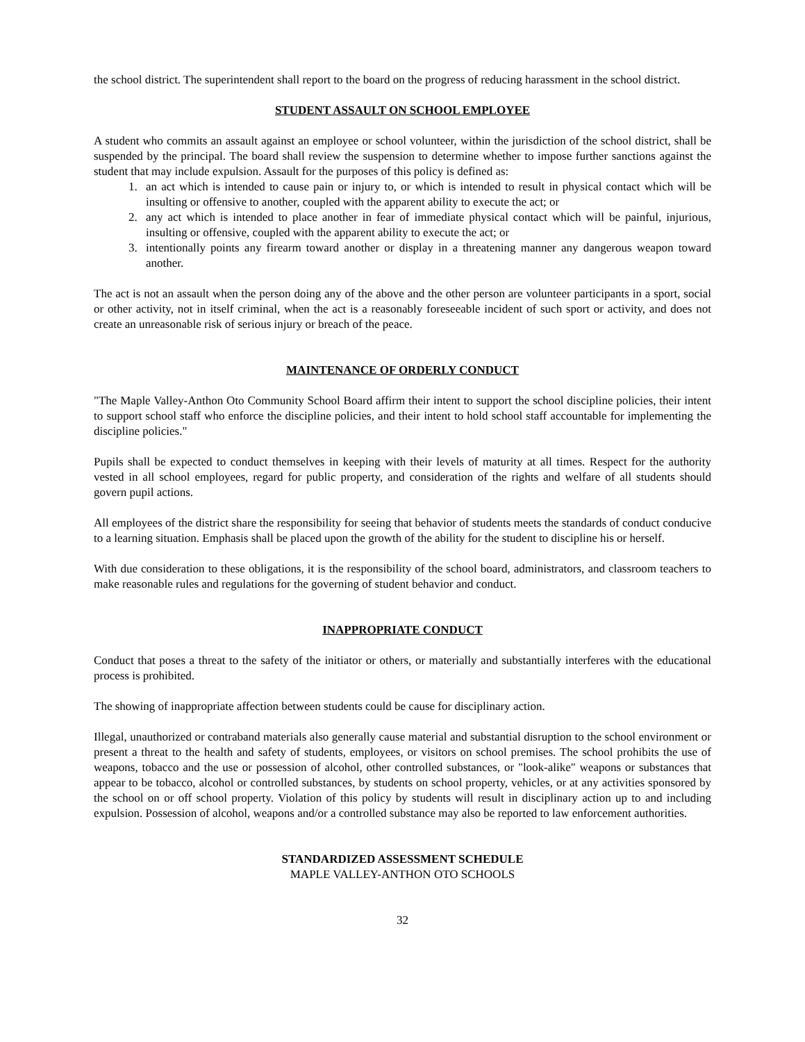the school district. The superintendent shall report to the board on the progress of reducing harassment in the school district.
STUDENT ASSAULT ON SCHOOL EMPLOYEE
A student who commits an assault against an employee or school volunteer, within the jurisdiction of the school district, shall be suspended by the principal. The board shall review the suspension to determine whether to impose further sanctions against the student that may include expulsion. Assault for the purposes of this policy is defined as:
1. an act which is intended to cause pain or injury to, or which is intended to result in physical contact which will be insulting or offensive to another, coupled with the apparent ability to execute the act; or
2. any act which is intended to place another in fear of immediate physical contact which will be painful, injurious, insulting or offensive, coupled with the apparent ability to execute the act; or
3. intentionally points any firearm toward another or display in a threatening manner any dangerous weapon toward another.
The act is not an assault when the person doing any of the above and the other person are volunteer participants in a sport, social or other activity, not in itself criminal, when the act is a reasonably foreseeable incident of such sport or activity, and does not create an unreasonable risk of serious injury or breach of the peace.
MAINTENANCE OF ORDERLY CONDUCT
"The Maple Valley-Anthon Oto Community School Board affirm their intent to support the school discipline policies, their intent to support school staff who enforce the discipline policies, and their intent to hold school staff accountable for implementing the discipline policies."
Pupils shall be expected to conduct themselves in keeping with their levels of maturity at all times. Respect for the authority vested in all school employees, regard for public property, and consideration of the rights and welfare of all students should govern pupil actions.
All employees of the district share the responsibility for seeing that behavior of students meets the standards of conduct conducive to a learning situation. Emphasis shall be placed upon the growth of the ability for the student to discipline his or herself.
With due consideration to these obligations, it is the responsibility of the school board, administrators, and classroom teachers to make reasonable rules and regulations for the governing of student behavior and conduct.
INAPPROPRIATE CONDUCT
Conduct that poses a threat to the safety of the initiator or others, or materially and substantially interferes with the educational process is prohibited.
The showing of inappropriate affection between students could be cause for disciplinary action.
Illegal, unauthorized or contraband materials also generally cause material and substantial disruption to the school environment or present a threat to the health and safety of students, employees, or visitors on school premises. The school prohibits the use of weapons, tobacco and the use or possession of alcohol, other controlled substances, or "look-alike" weapons or substances that appear to be tobacco, alcohol or controlled substances, by students on school property, vehicles, or at any activities sponsored by the school on or off school property. Violation of this policy by students will result in disciplinary action up to and including expulsion. Possession of alcohol, weapons and/or a controlled substance may also be reported to law enforcement authorities.
STANDARDIZED ASSESSMENT SCHEDULE
MAPLE VALLEY-ANTHON OTO SCHOOLS
32